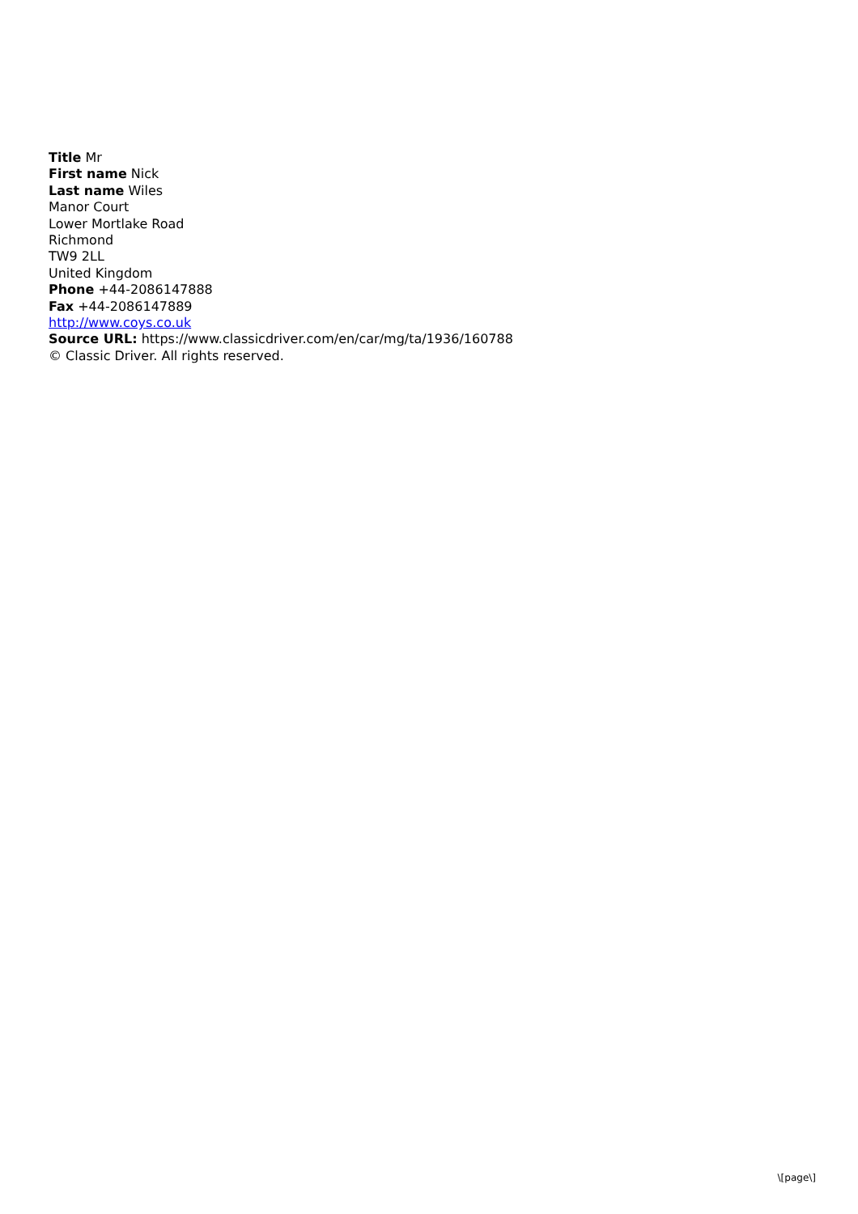Title Mr
First name Nick
Last name Wiles
Manor Court
Lower Mortlake Road
Richmond
TW9 2LL
United Kingdom
Phone +44-2086147888
Fax +44-2086147889
http://www.coys.co.uk
Source URL: https://www.classicdriver.com/en/car/mg/ta/1936/160788
© Classic Driver. All rights reserved.
\[page\]